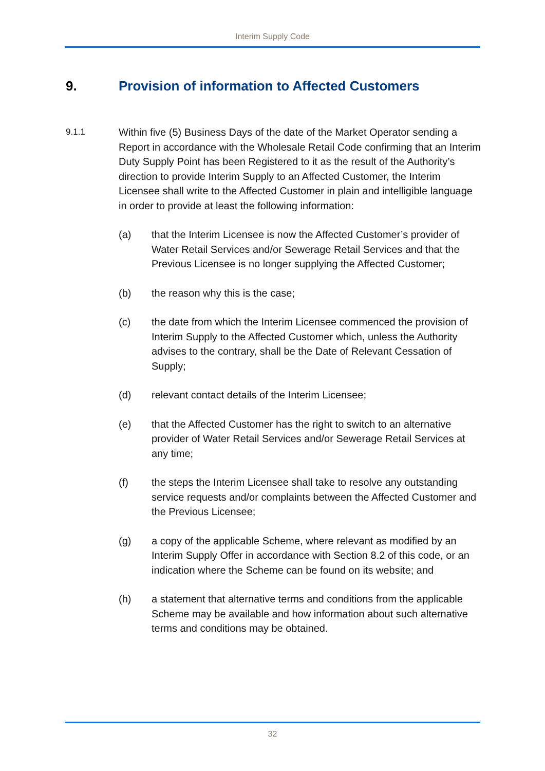Interim Supply Code
9. Provision of information to Affected Customers
9.1.1
Within five (5) Business Days of the date of the Market Operator sending a Report in accordance with the Wholesale Retail Code confirming that an Interim Duty Supply Point has been Registered to it as the result of the Authority’s direction to provide Interim Supply to an Affected Customer, the Interim Licensee shall write to the Affected Customer in plain and intelligible language in order to provide at least the following information:
(a) that the Interim Licensee is now the Affected Customer’s provider of Water Retail Services and/or Sewerage Retail Services and that the Previous Licensee is no longer supplying the Affected Customer;
(b) the reason why this is the case;
(c) the date from which the Interim Licensee commenced the provision of Interim Supply to the Affected Customer which, unless the Authority advises to the contrary, shall be the Date of Relevant Cessation of Supply;
(d) relevant contact details of the Interim Licensee;
(e) that the Affected Customer has the right to switch to an alternative provider of Water Retail Services and/or Sewerage Retail Services at any time;
(f) the steps the Interim Licensee shall take to resolve any outstanding service requests and/or complaints between the Affected Customer and the Previous Licensee;
(g) a copy of the applicable Scheme, where relevant as modified by an Interim Supply Offer in accordance with Section 8.2 of this code, or an indication where the Scheme can be found on its website; and
(h) a statement that alternative terms and conditions from the applicable Scheme may be available and how information about such alternative terms and conditions may be obtained.
32